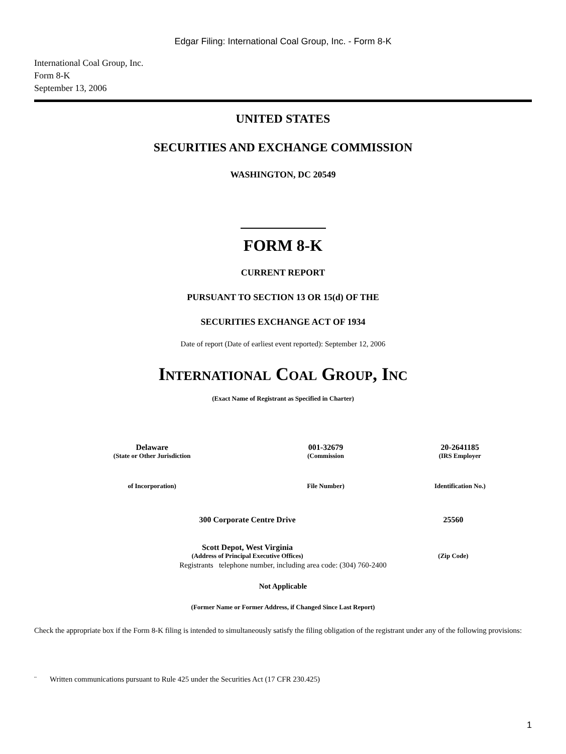Edgar Filing: International Coal Group, Inc. - Form 8-K
International Coal Group, Inc.
Form 8-K
September 13, 2006
UNITED STATES
SECURITIES AND EXCHANGE COMMISSION
WASHINGTON, DC 20549
FORM 8-K
CURRENT REPORT
PURSUANT TO SECTION 13 OR 15(d) OF THE
SECURITIES EXCHANGE ACT OF 1934
Date of report (Date of earliest event reported): September 12, 2006
INTERNATIONAL COAL GROUP, INC
(Exact Name of Registrant as Specified in Charter)
| Delaware | 001-32679 | 20-2641185 |
| (State or Other Jurisdiction | (Commission | (IRS Employer |
| of Incorporation) | File Number) | Identification No.) |
| 300 Corporate Centre Drive | 25560 |
| Scott Depot, West Virginia | |
| (Address of Principal Executive Offices) | (Zip Code) |
Registrants telephone number, including area code: (304) 760-2400
Not Applicable
(Former Name or Former Address, if Changed Since Last Report)
Check the appropriate box if the Form 8-K filing is intended to simultaneously satisfy the filing obligation of the registrant under any of the following provisions:
¨ Written communications pursuant to Rule 425 under the Securities Act (17 CFR 230.425)
1